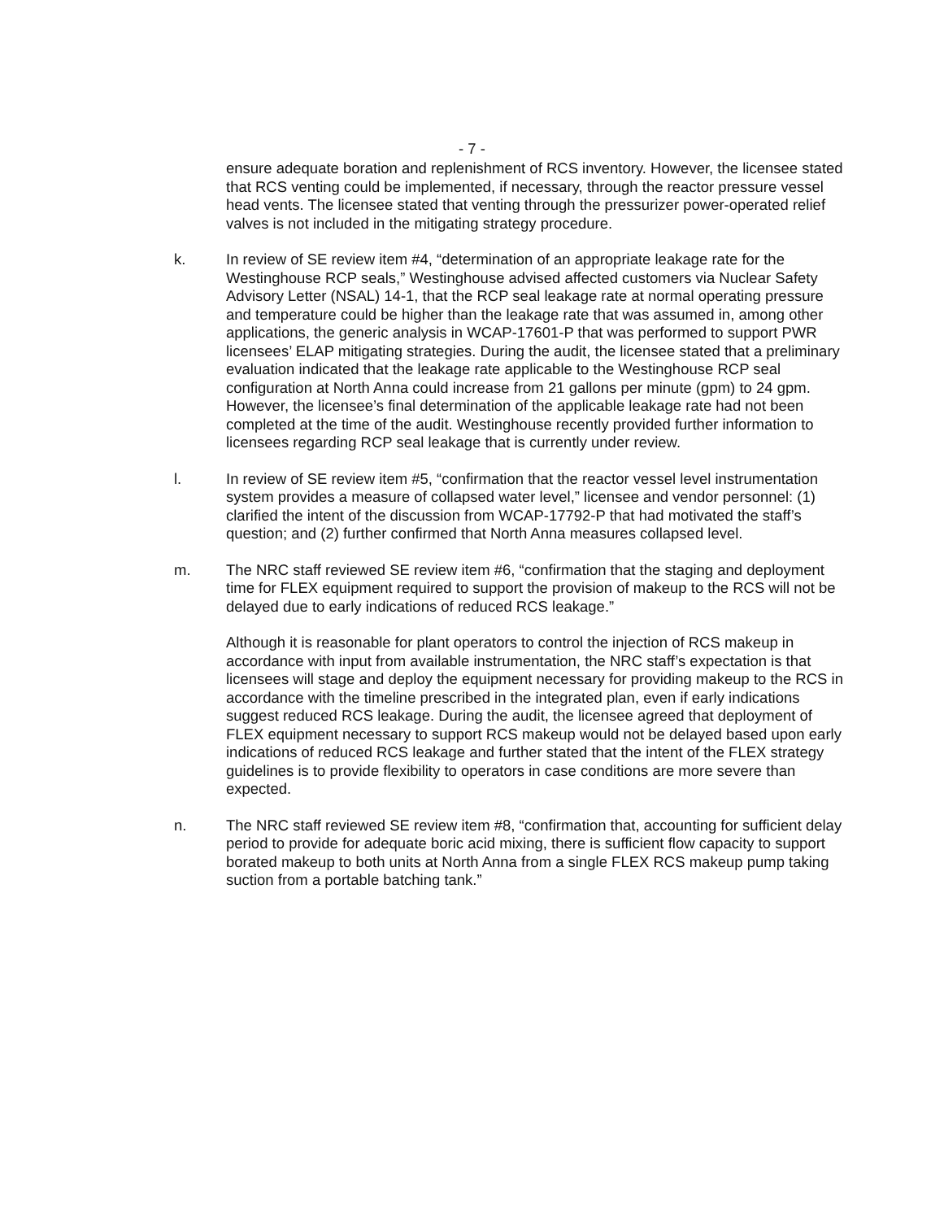- 7 -
ensure adequate boration and replenishment of RCS inventory. However, the licensee stated that RCS venting could be implemented, if necessary, through the reactor pressure vessel head vents. The licensee stated that venting through the pressurizer power-operated relief valves is not included in the mitigating strategy procedure.
k. In review of SE review item #4, “determination of an appropriate leakage rate for the Westinghouse RCP seals,” Westinghouse advised affected customers via Nuclear Safety Advisory Letter (NSAL) 14-1, that the RCP seal leakage rate at normal operating pressure and temperature could be higher than the leakage rate that was assumed in, among other applications, the generic analysis in WCAP-17601-P that was performed to support PWR licensees’ ELAP mitigating strategies. During the audit, the licensee stated that a preliminary evaluation indicated that the leakage rate applicable to the Westinghouse RCP seal configuration at North Anna could increase from 21 gallons per minute (gpm) to 24 gpm. However, the licensee’s final determination of the applicable leakage rate had not been completed at the time of the audit. Westinghouse recently provided further information to licensees regarding RCP seal leakage that is currently under review.
l. In review of SE review item #5, “confirmation that the reactor vessel level instrumentation system provides a measure of collapsed water level,” licensee and vendor personnel: (1) clarified the intent of the discussion from WCAP-17792-P that had motivated the staff’s question; and (2) further confirmed that North Anna measures collapsed level.
m. The NRC staff reviewed SE review item #6, “confirmation that the staging and deployment time for FLEX equipment required to support the provision of makeup to the RCS will not be delayed due to early indications of reduced RCS leakage.”
Although it is reasonable for plant operators to control the injection of RCS makeup in accordance with input from available instrumentation, the NRC staff’s expectation is that licensees will stage and deploy the equipment necessary for providing makeup to the RCS in accordance with the timeline prescribed in the integrated plan, even if early indications suggest reduced RCS leakage. During the audit, the licensee agreed that deployment of FLEX equipment necessary to support RCS makeup would not be delayed based upon early indications of reduced RCS leakage and further stated that the intent of the FLEX strategy guidelines is to provide flexibility to operators in case conditions are more severe than expected.
n. The NRC staff reviewed SE review item #8, “confirmation that, accounting for sufficient delay period to provide for adequate boric acid mixing, there is sufficient flow capacity to support borated makeup to both units at North Anna from a single FLEX RCS makeup pump taking suction from a portable batching tank.”